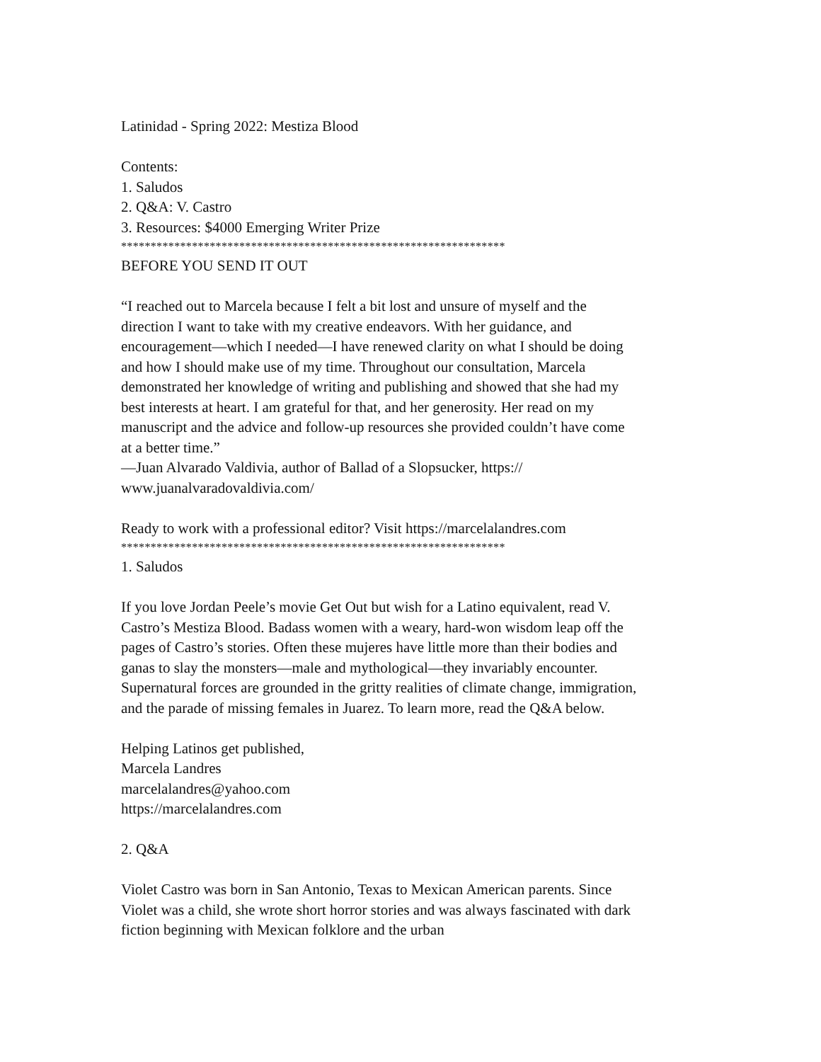Latinidad - Spring 2022: Mestiza Blood
Contents:
1. Saludos
2. Q&A: V. Castro
3. Resources: $4000 Emerging Writer Prize
*****************************************************************
BEFORE YOU SEND IT OUT
“I reached out to Marcela because I felt a bit lost and unsure of myself and the direction I want to take with my creative endeavors. With her guidance, and encouragement—which I needed—I have renewed clarity on what I should be doing and how I should make use of my time. Throughout our consultation, Marcela demonstrated her knowledge of writing and publishing and showed that she had my best interests at heart. I am grateful for that, and her generosity. Her read on my manuscript and the advice and follow-up resources she provided couldn’t have come at a better time.”
—Juan Alvarado Valdivia, author of Ballad of a Slopsucker, https://
www.juanalvaradovaldivia.com/
Ready to work with a professional editor? Visit https://marcelalandres.com
*****************************************************************
1. Saludos
If you love Jordan Peele’s movie Get Out but wish for a Latino equivalent, read V. Castro’s Mestiza Blood. Badass women with a weary, hard-won wisdom leap off the pages of Castro’s stories. Often these mujeres have little more than their bodies and ganas to slay the monsters—male and mythological—they invariably encounter. Supernatural forces are grounded in the gritty realities of climate change, immigration, and the parade of missing females in Juarez. To learn more, read the Q&A below.
Helping Latinos get published,
Marcela Landres
marcelalandres@yahoo.com
https://marcelalandres.com
2. Q&A
Violet Castro was born in San Antonio, Texas to Mexican American parents. Since Violet was a child, she wrote short horror stories and was always fascinated with dark fiction beginning with Mexican folklore and the urban